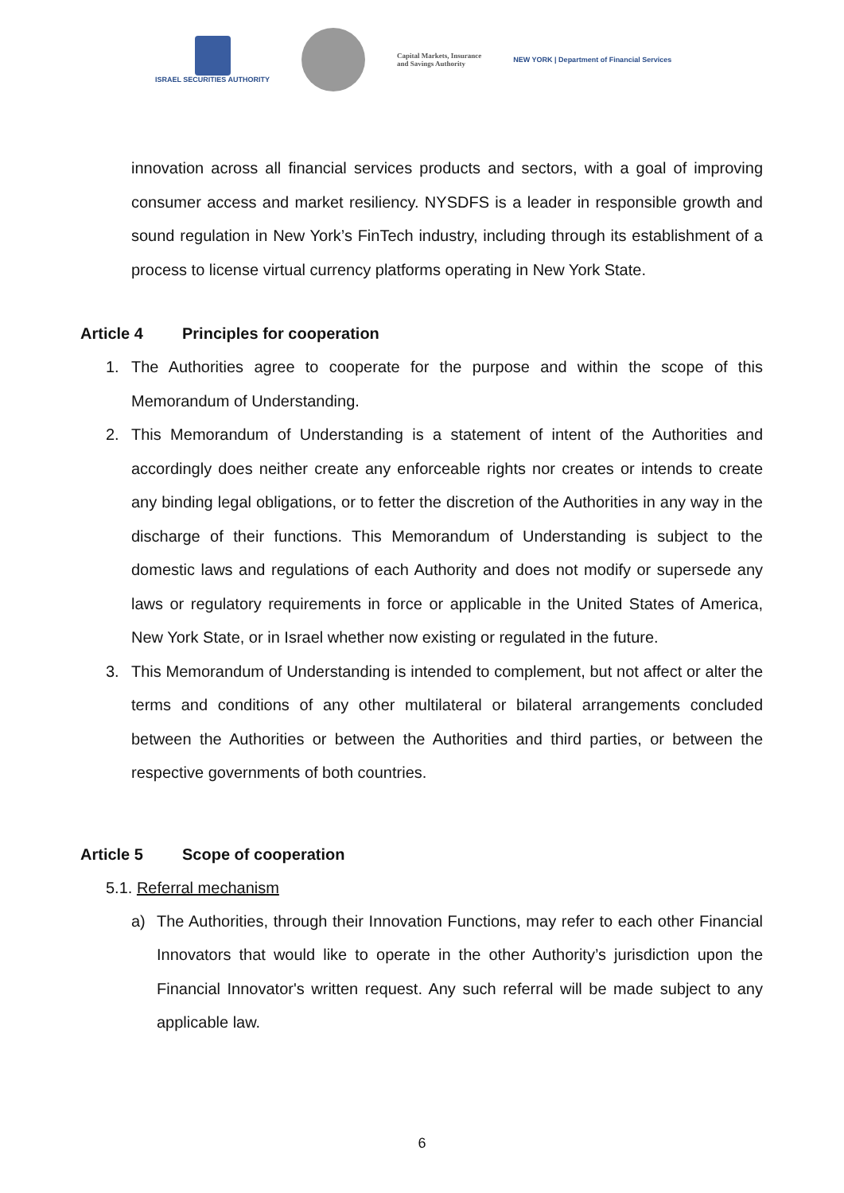ISRAEL SECURITIES AUTHORITY
Capital Markets, Insurance
and Savings Authority
NEW YORK | Department of Financial Services
innovation across all financial services products and sectors, with a goal of improving consumer access and market resiliency. NYSDFS is a leader in responsible growth and sound regulation in New York’s FinTech industry, including through its establishment of a process to license virtual currency platforms operating in New York State.
Article 4 Principles for cooperation
1. The Authorities agree to cooperate for the purpose and within the scope of this Memorandum of Understanding.
2. This Memorandum of Understanding is a statement of intent of the Authorities and accordingly does neither create any enforceable rights nor creates or intends to create any binding legal obligations, or to fetter the discretion of the Authorities in any way in the discharge of their functions. This Memorandum of Understanding is subject to the domestic laws and regulations of each Authority and does not modify or supersede any laws or regulatory requirements in force or applicable in the United States of America, New York State, or in Israel whether now existing or regulated in the future.
3. This Memorandum of Understanding is intended to complement, but not affect or alter the terms and conditions of any other multilateral or bilateral arrangements concluded between the Authorities or between the Authorities and third parties, or between the respective governments of both countries.
Article 5 Scope of cooperation
5.1. Referral mechanism
a) The Authorities, through their Innovation Functions, may refer to each other Financial Innovators that would like to operate in the other Authority’s jurisdiction upon the Financial Innovator's written request. Any such referral will be made subject to any applicable law.
6